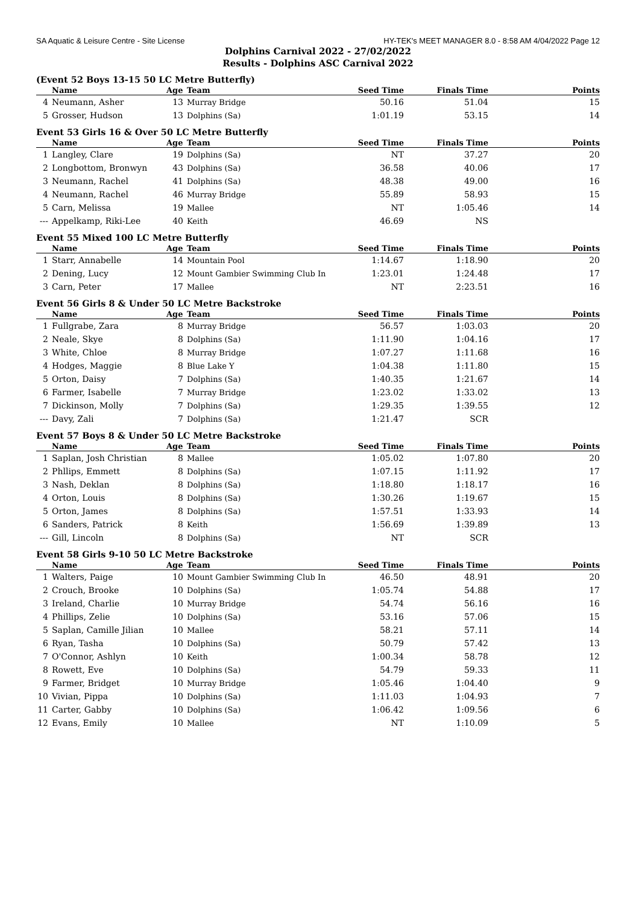SA Aquatic & Leisure Centre - Site License HY-TEK's MEET MANAGER 8.0 - 8:58 AM 4/04/2022 Page 12
Dolphins Carnival 2022 - 27/02/2022
Results - Dolphins ASC Carnival 2022
(Event 52 Boys 13-15 50 LC Metre Butterfly)
| | Name | Age | Team | Seed Time | Finals Time | Points |
| --- | --- | --- | --- | --- | --- | --- |
| 4 | Neumann, Asher | 13 | Murray Bridge | 50.16 | 51.04 | 15 |
| 5 | Grosser, Hudson | 13 | Dolphins (Sa) | 1:01.19 | 53.15 | 14 |
Event 53 Girls 16 & Over 50 LC Metre Butterfly
| | Name | Age | Team | Seed Time | Finals Time | Points |
| --- | --- | --- | --- | --- | --- | --- |
| 1 | Langley, Clare | 19 | Dolphins (Sa) | NT | 37.27 | 20 |
| 2 | Longbottom, Bronwyn | 43 | Dolphins (Sa) | 36.58 | 40.06 | 17 |
| 3 | Neumann, Rachel | 41 | Dolphins (Sa) | 48.38 | 49.00 | 16 |
| 4 | Neumann, Rachel | 46 | Murray Bridge | 55.89 | 58.93 | 15 |
| 5 | Carn, Melissa | 19 | Mallee | NT | 1:05.46 | 14 |
| --- | Appelkamp, Riki-Lee | 40 | Keith | 46.69 | NS | |
Event 55 Mixed 100 LC Metre Butterfly
| | Name | Age | Team | Seed Time | Finals Time | Points |
| --- | --- | --- | --- | --- | --- | --- |
| 1 | Starr, Annabelle | 14 | Mountain Pool | 1:14.67 | 1:18.90 | 20 |
| 2 | Dening, Lucy | 12 | Mount Gambier Swimming Club In | 1:23.01 | 1:24.48 | 17 |
| 3 | Carn, Peter | 17 | Mallee | NT | 2:23.51 | 16 |
Event 56 Girls 8 & Under 50 LC Metre Backstroke
| | Name | Age | Team | Seed Time | Finals Time | Points |
| --- | --- | --- | --- | --- | --- | --- |
| 1 | Fullgrabe, Zara | 8 | Murray Bridge | 56.57 | 1:03.03 | 20 |
| 2 | Neale, Skye | 8 | Dolphins (Sa) | 1:11.90 | 1:04.16 | 17 |
| 3 | White, Chloe | 8 | Murray Bridge | 1:07.27 | 1:11.68 | 16 |
| 4 | Hodges, Maggie | 8 | Blue Lake Y | 1:04.38 | 1:11.80 | 15 |
| 5 | Orton, Daisy | 7 | Dolphins (Sa) | 1:40.35 | 1:21.67 | 14 |
| 6 | Farmer, Isabelle | 7 | Murray Bridge | 1:23.02 | 1:33.02 | 13 |
| 7 | Dickinson, Molly | 7 | Dolphins (Sa) | 1:29.35 | 1:39.55 | 12 |
| --- | Davy, Zali | 7 | Dolphins (Sa) | 1:21.47 | SCR | |
Event 57 Boys 8 & Under 50 LC Metre Backstroke
| | Name | Age | Team | Seed Time | Finals Time | Points |
| --- | --- | --- | --- | --- | --- | --- |
| 1 | Saplan, Josh Christian | 8 | Mallee | 1:05.02 | 1:07.80 | 20 |
| 2 | Phllips, Emmett | 8 | Dolphins (Sa) | 1:07.15 | 1:11.92 | 17 |
| 3 | Nash, Deklan | 8 | Dolphins (Sa) | 1:18.80 | 1:18.17 | 16 |
| 4 | Orton, Louis | 8 | Dolphins (Sa) | 1:30.26 | 1:19.67 | 15 |
| 5 | Orton, James | 8 | Dolphins (Sa) | 1:57.51 | 1:33.93 | 14 |
| 6 | Sanders, Patrick | 8 | Keith | 1:56.69 | 1:39.89 | 13 |
| --- | Gill, Lincoln | 8 | Dolphins (Sa) | NT | SCR | |
Event 58 Girls 9-10 50 LC Metre Backstroke
| | Name | Age | Team | Seed Time | Finals Time | Points |
| --- | --- | --- | --- | --- | --- | --- |
| 1 | Walters, Paige | 10 | Mount Gambier Swimming Club In | 46.50 | 48.91 | 20 |
| 2 | Crouch, Brooke | 10 | Dolphins (Sa) | 1:05.74 | 54.88 | 17 |
| 3 | Ireland, Charlie | 10 | Murray Bridge | 54.74 | 56.16 | 16 |
| 4 | Phillips, Zelie | 10 | Dolphins (Sa) | 53.16 | 57.06 | 15 |
| 5 | Saplan, Camille Jilian | 10 | Mallee | 58.21 | 57.11 | 14 |
| 6 | Ryan, Tasha | 10 | Dolphins (Sa) | 50.79 | 57.42 | 13 |
| 7 | O'Connor, Ashlyn | 10 | Keith | 1:00.34 | 58.78 | 12 |
| 8 | Rowett, Eve | 10 | Dolphins (Sa) | 54.79 | 59.33 | 11 |
| 9 | Farmer, Bridget | 10 | Murray Bridge | 1:05.46 | 1:04.40 | 9 |
| 10 | Vivian, Pippa | 10 | Dolphins (Sa) | 1:11.03 | 1:04.93 | 7 |
| 11 | Carter, Gabby | 10 | Dolphins (Sa) | 1:06.42 | 1:09.56 | 6 |
| 12 | Evans, Emily | 10 | Mallee | NT | 1:10.09 | 5 |